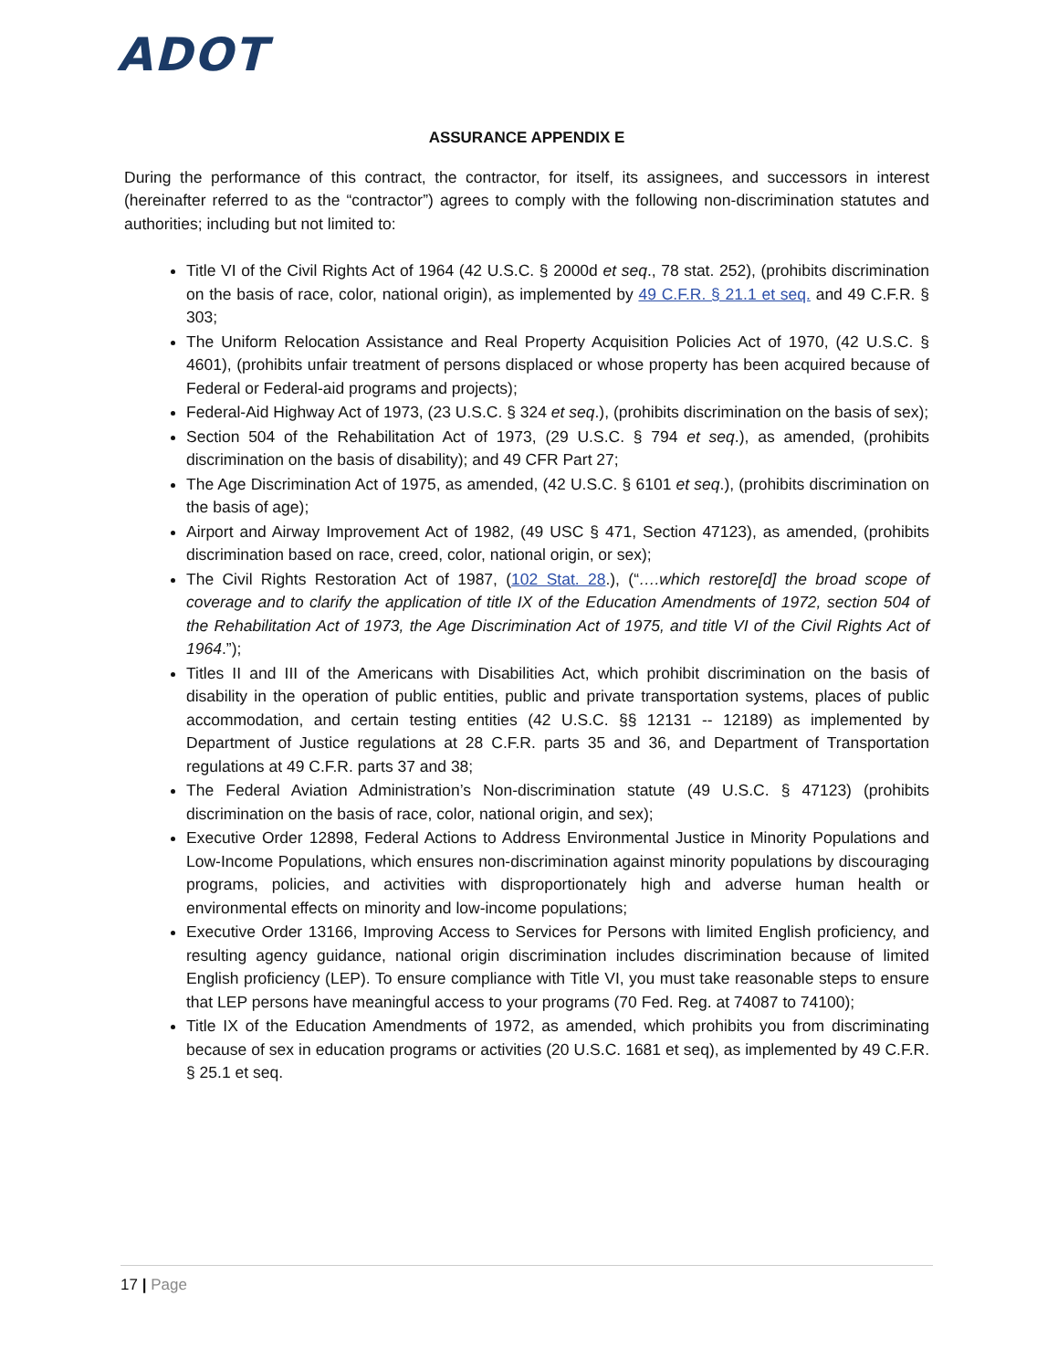ADOT
ASSURANCE APPENDIX E
During the performance of this contract, the contractor, for itself, its assignees, and successors in interest (hereinafter referred to as the “contractor”) agrees to comply with the following non-discrimination statutes and authorities; including but not limited to:
Title VI of the Civil Rights Act of 1964 (42 U.S.C. § 2000d et seq., 78 stat. 252), (prohibits discrimination on the basis of race, color, national origin), as implemented by 49 C.F.R. § 21.1 et seq. and 49 C.F.R. § 303;
The Uniform Relocation Assistance and Real Property Acquisition Policies Act of 1970, (42 U.S.C. § 4601), (prohibits unfair treatment of persons displaced or whose property has been acquired because of Federal or Federal-aid programs and projects);
Federal-Aid Highway Act of 1973, (23 U.S.C. § 324 et seq.), (prohibits discrimination on the basis of sex);
Section 504 of the Rehabilitation Act of 1973, (29 U.S.C. § 794 et seq.), as amended, (prohibits discrimination on the basis of disability); and 49 CFR Part 27;
The Age Discrimination Act of 1975, as amended, (42 U.S.C. § 6101 et seq.), (prohibits discrimination on the basis of age);
Airport and Airway Improvement Act of 1982, (49 USC § 471, Section 47123), as amended, (prohibits discrimination based on race, creed, color, national origin, or sex);
The Civil Rights Restoration Act of 1987, (102 Stat. 28.), (“….which restore[d] the broad scope of coverage and to clarify the application of title IX of the Education Amendments of 1972, section 504 of the Rehabilitation Act of 1973, the Age Discrimination Act of 1975, and title VI of the Civil Rights Act of 1964.”);
Titles II and III of the Americans with Disabilities Act, which prohibit discrimination on the basis of disability in the operation of public entities, public and private transportation systems, places of public accommodation, and certain testing entities (42 U.S.C. §§ 12131 -- 12189) as implemented by Department of Justice regulations at 28 C.F.R. parts 35 and 36, and Department of Transportation regulations at 49 C.F.R. parts 37 and 38;
The Federal Aviation Administration’s Non-discrimination statute (49 U.S.C. § 47123) (prohibits discrimination on the basis of race, color, national origin, and sex);
Executive Order 12898, Federal Actions to Address Environmental Justice in Minority Populations and Low-Income Populations, which ensures non-discrimination against minority populations by discouraging programs, policies, and activities with disproportionately high and adverse human health or environmental effects on minority and low-income populations;
Executive Order 13166, Improving Access to Services for Persons with limited English proficiency, and resulting agency guidance, national origin discrimination includes discrimination because of limited English proficiency (LEP). To ensure compliance with Title VI, you must take reasonable steps to ensure that LEP persons have meaningful access to your programs (70 Fed. Reg. at 74087 to 74100);
Title IX of the Education Amendments of 1972, as amended, which prohibits you from discriminating because of sex in education programs or activities (20 U.S.C. 1681 et seq), as implemented by 49 C.F.R. § 25.1 et seq.
17 | Page